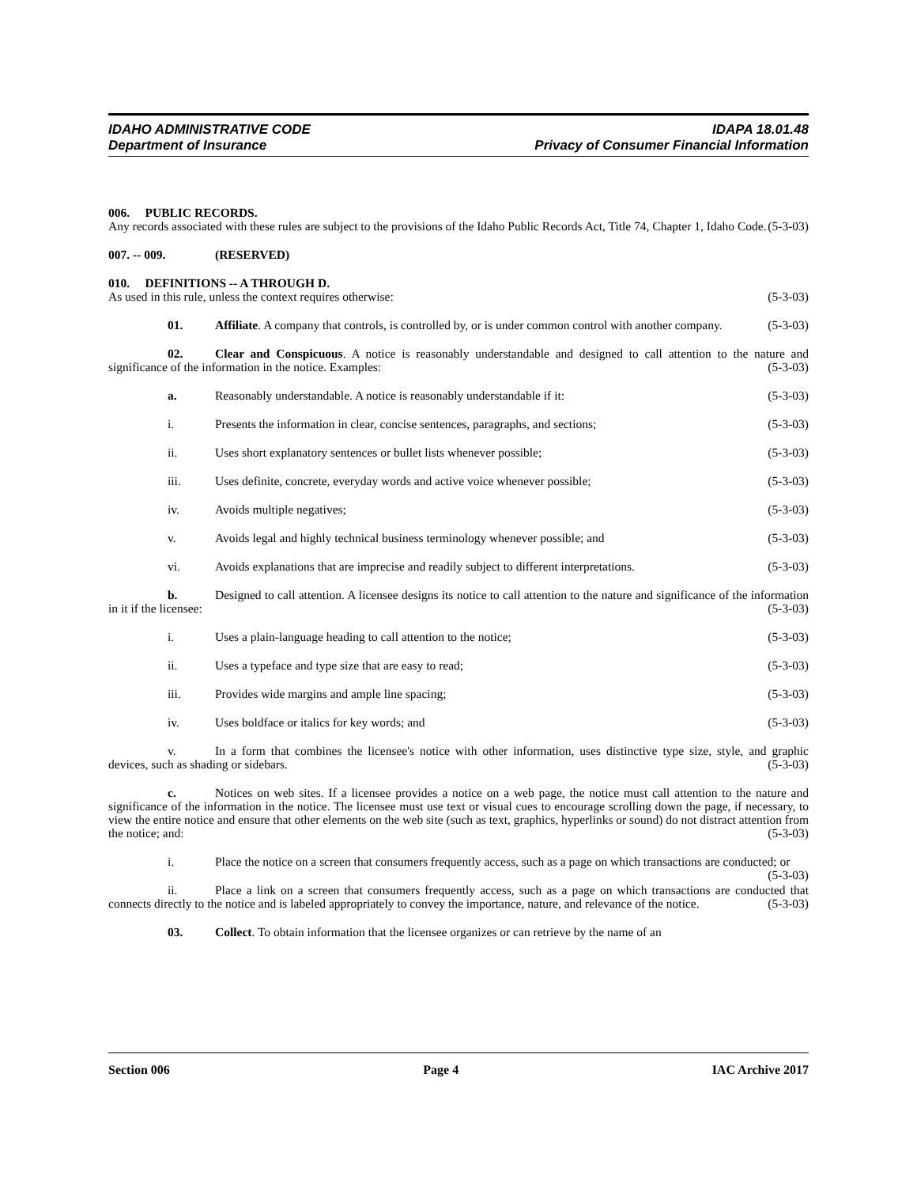IDAHO ADMINISTRATIVE CODE IDAPA 18.01.48
Department of Insurance Privacy of Consumer Financial Information
006. PUBLIC RECORDS.
Any records associated with these rules are subject to the provisions of the Idaho Public Records Act, Title 74, Chapter 1, Idaho Code. (5-3-03)
007. -- 009. (RESERVED)
010. DEFINITIONS -- A THROUGH D.
As used in this rule, unless the context requires otherwise: (5-3-03)
01. Affiliate. A company that controls, is controlled by, or is under common control with another company. (5-3-03)
02. Clear and Conspicuous. A notice is reasonably understandable and designed to call attention to the nature and significance of the information in the notice. Examples: (5-3-03)
a. Reasonably understandable. A notice is reasonably understandable if it: (5-3-03)
i. Presents the information in clear, concise sentences, paragraphs, and sections; (5-3-03)
ii. Uses short explanatory sentences or bullet lists whenever possible; (5-3-03)
iii. Uses definite, concrete, everyday words and active voice whenever possible; (5-3-03)
iv. Avoids multiple negatives; (5-3-03)
v. Avoids legal and highly technical business terminology whenever possible; and (5-3-03)
vi. Avoids explanations that are imprecise and readily subject to different interpretations. (5-3-03)
b. Designed to call attention. A licensee designs its notice to call attention to the nature and significance of the information in it if the licensee: (5-3-03)
i. Uses a plain-language heading to call attention to the notice; (5-3-03)
ii. Uses a typeface and type size that are easy to read; (5-3-03)
iii. Provides wide margins and ample line spacing; (5-3-03)
iv. Uses boldface or italics for key words; and (5-3-03)
v. In a form that combines the licensee's notice with other information, uses distinctive type size, style, and graphic devices, such as shading or sidebars. (5-3-03)
c. Notices on web sites. If a licensee provides a notice on a web page, the notice must call attention to the nature and significance of the information in the notice. The licensee must use text or visual cues to encourage scrolling down the page, if necessary, to view the entire notice and ensure that other elements on the web site (such as text, graphics, hyperlinks or sound) do not distract attention from the notice; and: (5-3-03)
i. Place the notice on a screen that consumers frequently access, such as a page on which transactions are conducted; or (5-3-03)
ii. Place a link on a screen that consumers frequently access, such as a page on which transactions are conducted that connects directly to the notice and is labeled appropriately to convey the importance, nature, and relevance of the notice. (5-3-03)
03. Collect. To obtain information that the licensee organizes or can retrieve by the name of an
Section 006 Page 4 IAC Archive 2017